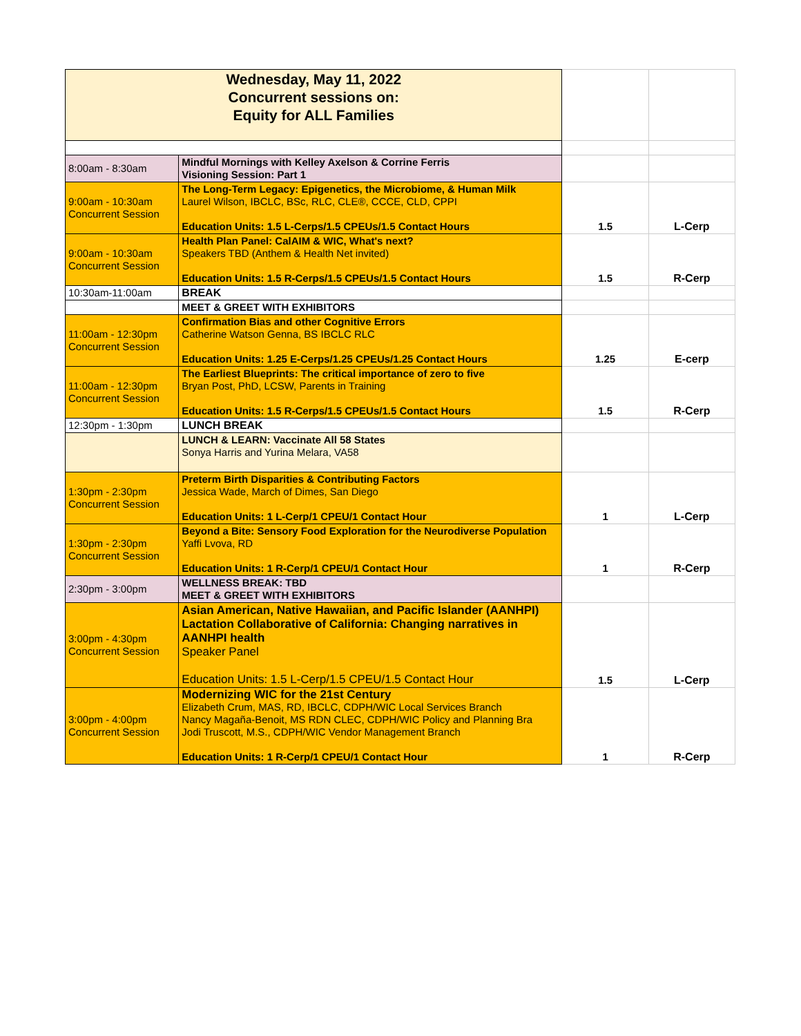| Wednesday, May 11, 2022 Concurrent sessions on: Equity for ALL Families | | | |
| 8:00am - 8:30am | Mindful Mornings with Kelley Axelson & Corrine Ferris Visioning Session: Part 1 | | |
| 9:00am - 10:30am Concurrent Session | The Long-Term Legacy: Epigenetics, the Microbiome, & Human Milk Laurel Wilson, IBCLC, BSc, RLC, CLE®, CCCE, CLD, CPPI Education Units: 1.5 L-Cerps/1.5 CPEUs/1.5 Contact Hours | 1.5 | L-Cerp |
| 9:00am - 10:30am Concurrent Session | Health Plan Panel: CalAIM & WIC, What's next? Speakers TBD (Anthem & Health Net invited) Education Units: 1.5 R-Cerps/1.5 CPEUs/1.5 Contact Hours | 1.5 | R-Cerp |
| 10:30am-11:00am | BREAK | | |
| | MEET & GREET WITH EXHIBITORS | | |
| 11:00am - 12:30pm Concurrent Session | Confirmation Bias and other Cognitive Errors Catherine Watson Genna, BS IBCLC RLC Education Units: 1.25 E-Cerps/1.25 CPEUs/1.25 Contact Hours | 1.25 | E-cerp |
| 11:00am - 12:30pm Concurrent Session | The Earliest Blueprints: The critical importance of zero to five Bryan Post, PhD, LCSW, Parents in Training Education Units: 1.5 R-Cerps/1.5 CPEUs/1.5 Contact Hours | 1.5 | R-Cerp |
| 12:30pm - 1:30pm | LUNCH BREAK | | |
| | LUNCH & LEARN: Vaccinate All 58 States Sonya Harris and Yurina Melara, VA58 | | |
| 1:30pm - 2:30pm Concurrent Session | Preterm Birth Disparities & Contributing Factors Jessica Wade, March of Dimes, San Diego Education Units: 1 L-Cerp/1 CPEU/1 Contact Hour | 1 | L-Cerp |
| 1:30pm - 2:30pm Concurrent Session | Beyond a Bite: Sensory Food Exploration for the Neurodiverse Population Yaffi Lvova, RD Education Units: 1 R-Cerp/1 CPEU/1 Contact Hour | 1 | R-Cerp |
| 2:30pm - 3:00pm | WELLNESS BREAK: TBD MEET & GREET WITH EXHIBITORS | | |
| 3:00pm - 4:30pm Concurrent Session | Asian American, Native Hawaiian, and Pacific Islander (AANHPI) Lactation Collaborative of California: Changing narratives in AANHPI health Speaker Panel Education Units: 1.5 L-Cerp/1.5 CPEU/1.5 Contact Hour | 1.5 | L-Cerp |
| 3:00pm - 4:00pm Concurrent Session | Modernizing WIC for the 21st Century Elizabeth Crum, MAS, RD, IBCLC, CDPH/WIC Local Services Branch Nancy Magaña-Benoit, MS RDN CLEC, CDPH/WIC Policy and Planning Bra Jodi Truscott, M.S., CDPH/WIC Vendor Management Branch Education Units: 1 R-Cerp/1 CPEU/1 Contact Hour | 1 | R-Cerp |